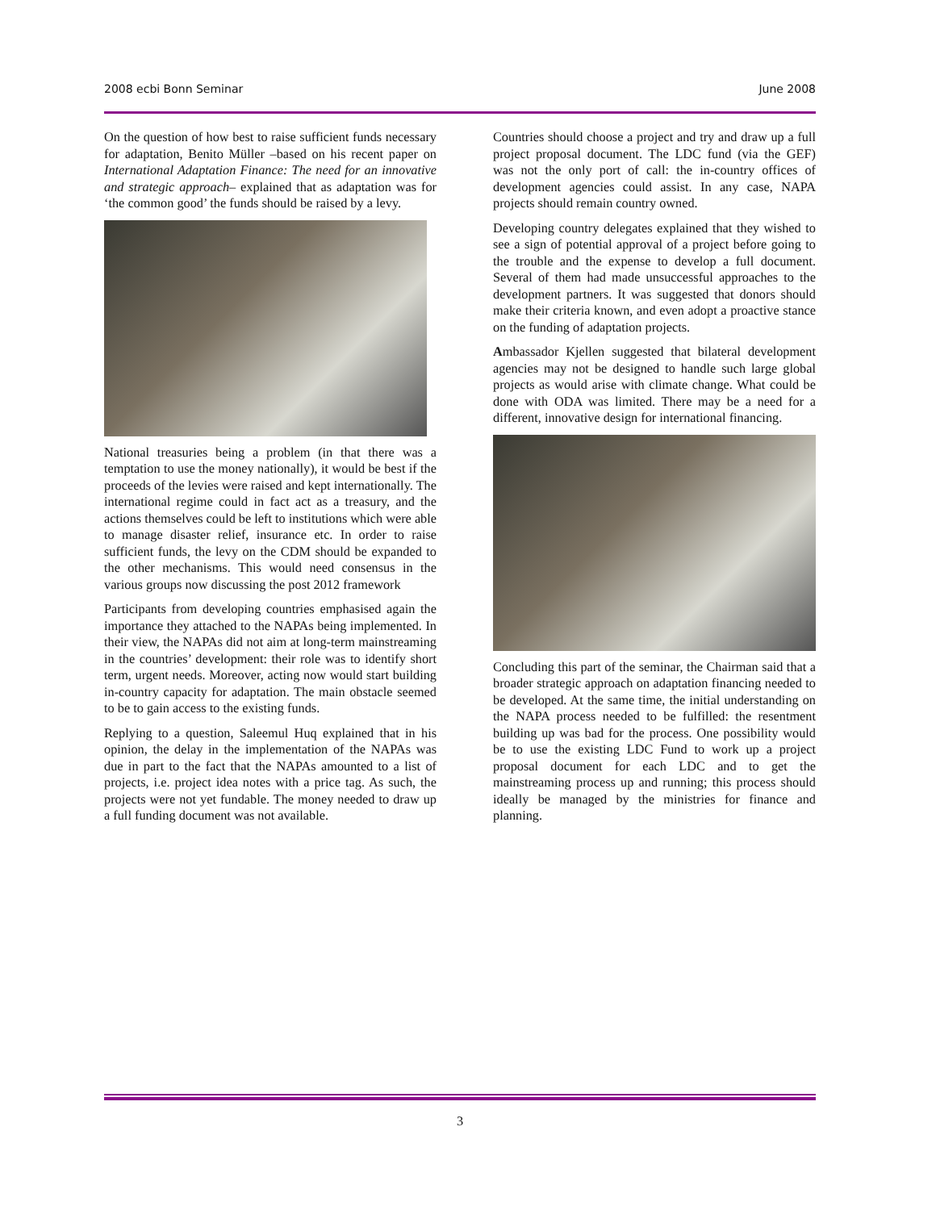2008 ecbi Bonn Seminar June 2008
On the question of how best to raise sufficient funds necessary for adaptation, Benito Müller –based on his recent paper on International Adaptation Finance: The need for an innovative and strategic approach– explained that as adaptation was for ‘the common good’ the funds should be raised by a levy.
National treasuries being a problem (in that there was a temptation to use the money nationally), it would be best if the proceeds of the levies were raised and kept internationally. The international regime could in fact act as a treasury, and the actions themselves could be left to institutions which were able to manage disaster relief, insurance etc. In order to raise sufficient funds, the levy on the CDM should be expanded to the other mechanisms. This would need consensus in the various groups now discussing the post 2012 framework
Participants from developing countries emphasised again the importance they attached to the NAPAs being implemented. In their view, the NAPAs did not aim at long-term mainstreaming in the countries’ development: their role was to identify short term, urgent needs. Moreover, acting now would start building in-country capacity for adaptation. The main obstacle seemed to be to gain access to the existing funds.
Replying to a question, Saleemul Huq explained that in his opinion, the delay in the implementation of the NAPAs was due in part to the fact that the NAPAs amounted to a list of projects, i.e. project idea notes with a price tag. As such, the projects were not yet fundable. The money needed to draw up a full funding document was not available.
Countries should choose a project and try and draw up a full project proposal document. The LDC fund (via the GEF) was not the only port of call: the in-country offices of development agencies could assist. In any case, NAPA projects should remain country owned.
Developing country delegates explained that they wished to see a sign of potential approval of a project before going to the trouble and the expense to develop a full document. Several of them had made unsuccessful approaches to the development partners. It was suggested that donors should make their criteria known, and even adopt a proactive stance on the funding of adaptation projects.
Ambassador Kjellen suggested that bilateral development agencies may not be designed to handle such large global projects as would arise with climate change. What could be done with ODA was limited. There may be a need for a different, innovative design for international financing.
Concluding this part of the seminar, the Chairman said that a broader strategic approach on adaptation financing needed to be developed. At the same time, the initial understanding on the NAPA process needed to be fulfilled: the resentment building up was bad for the process. One possibility would be to use the existing LDC Fund to work up a project proposal document for each LDC and to get the mainstreaming process up and running; this process should ideally be managed by the ministries for finance and planning.
3